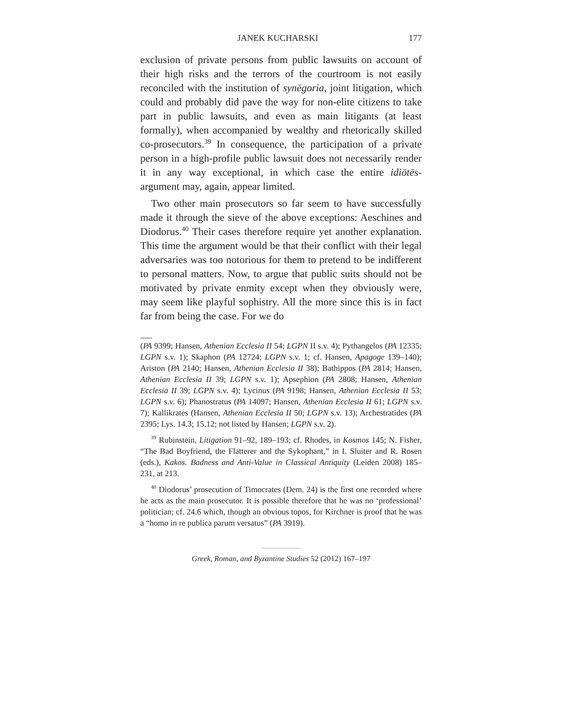JANEK KUCHARSKI 177
exclusion of private persons from public lawsuits on account of their high risks and the terrors of the courtroom is not easily reconciled with the institution of synēgoria, joint litigation, which could and probably did pave the way for non-elite citizens to take part in public lawsuits, and even as main litigants (at least formally), when accompanied by wealthy and rhetorically skilled co-prosecutors.<sup>39</sup> In consequence, the participation of a private person in a high-profile public lawsuit does not necessarily render it in any way exceptional, in which case the entire idiōtēs-argument may, again, appear limited.
Two other main prosecutors so far seem to have successfully made it through the sieve of the above exceptions: Aeschines and Diodorus.<sup>40</sup> Their cases therefore require yet another explanation. This time the argument would be that their conflict with their legal adversaries was too notorious for them to pretend to be indifferent to personal matters. Now, to argue that public suits should not be motivated by private enmity except when they obviously were, may seem like playful sophistry. All the more since this is in fact far from being the case. For we do
(PA 9399; Hansen, Athenian Ecclesia II 54; LGPN II s.v. 4); Pythangelos (PA 12335; LGPN s.v. 1); Skaphon (PA 12724; LGPN s.v. 1; cf. Hansen, Apagoge 139–140); Ariston (PA 2140; Hansen, Athenian Ecclesia II 38); Bathippos (PA 2814; Hansen, Athenian Ecclesia II 39; LGPN s.v. 1); Apsephion (PA 2808; Hansen, Athenian Ecclesia II 39; LGPN s.v. 4); Lycinus (PA 9198; Hansen, Athenian Ecclesia II 53; LGPN s.v. 6); Phanostratus (PA 14097; Hansen, Athenian Ecclesia II 61; LGPN s.v. 7); Kallikrates (Hansen, Athenian Ecclesia II 50; LGPN s.v. 13); Archestratides (PA 2395; Lys. 14.3; 15.12; not listed by Hansen; LGPN s.v. 2).
<sup>39</sup> Rubinstein, Litigation 91–92, 189–193; cf. Rhodes, in Kosmos 145; N. Fisher, “The Bad Boyfriend, the Flatterer and the Sykophant,” in I. Sluiter and R. Rosen (eds.), Kakos. Badness and Anti-Value in Classical Antiquity (Leiden 2008) 185–231, at 213.
<sup>40</sup> Diodorus’ prosecution of Timocrates (Dem. 24) is the first one recorded where he acts as the main prosecutor. It is possible therefore that he was no ‘professional’ politician; cf. 24.6 which, though an obvious topos, for Kirchner is proof that he was a “homo in re publica parum versatus” (PA 3919).
Greek, Roman, and Byzantine Studies 52 (2012) 167–197